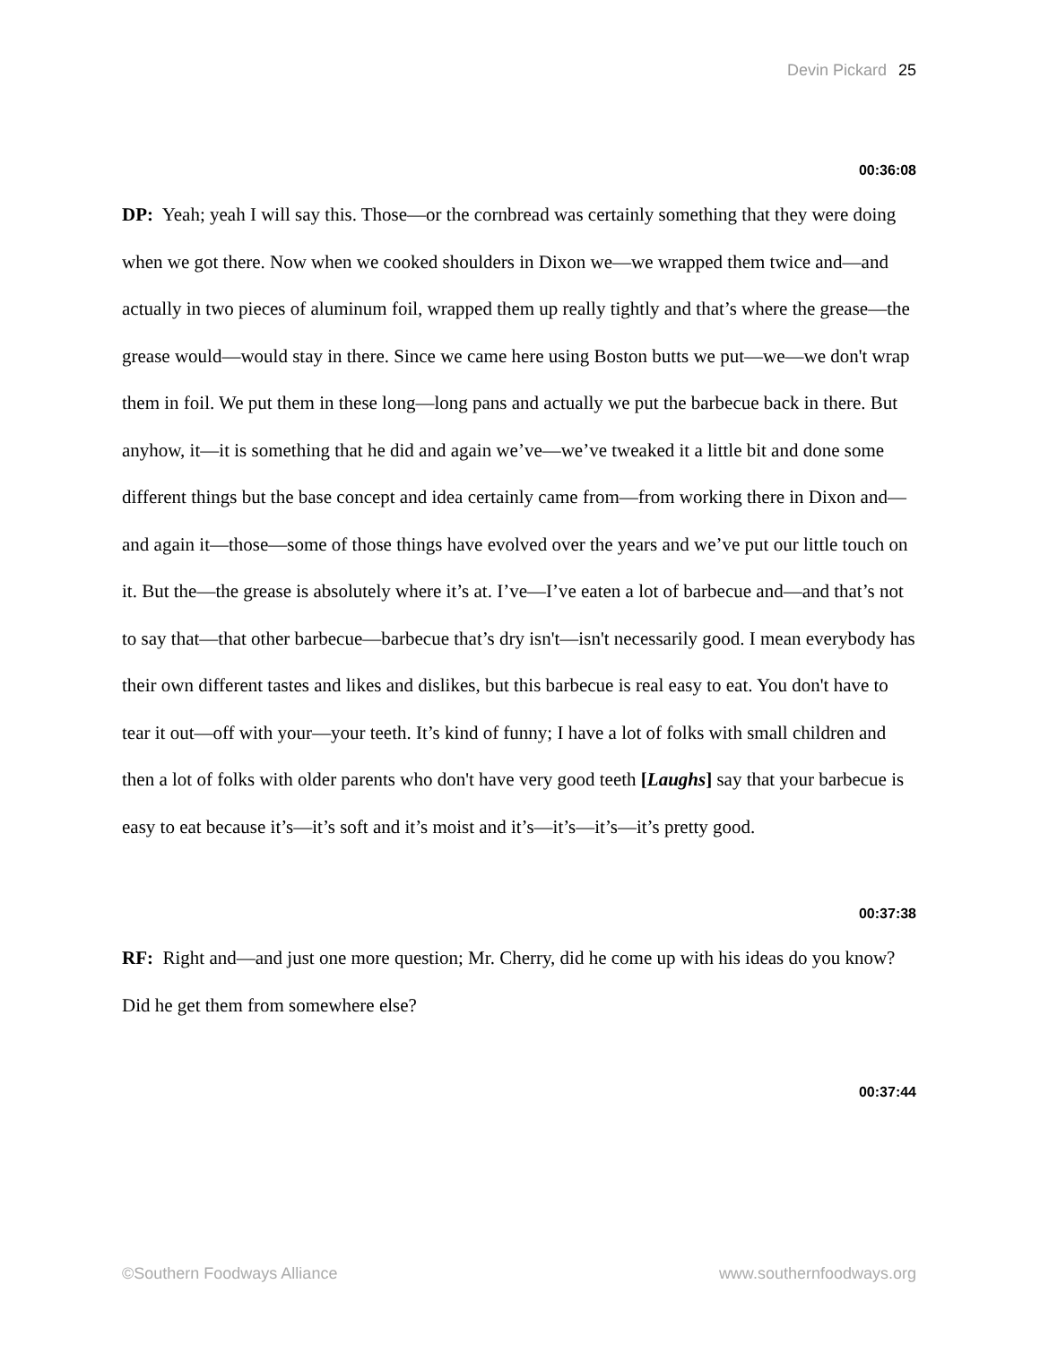Devin Pickard 25
00:36:08
DP: Yeah; yeah I will say this. Those—or the cornbread was certainly something that they were doing when we got there. Now when we cooked shoulders in Dixon we—we wrapped them twice and—and actually in two pieces of aluminum foil, wrapped them up really tightly and that’s where the grease—the grease would—would stay in there. Since we came here using Boston butts we put—we—we don't wrap them in foil. We put them in these long—long pans and actually we put the barbecue back in there. But anyhow, it—it is something that he did and again we’ve—we’ve tweaked it a little bit and done some different things but the base concept and idea certainly came from—from working there in Dixon and—and again it—those—some of those things have evolved over the years and we’ve put our little touch on it. But the—the grease is absolutely where it’s at. I’ve—I’ve eaten a lot of barbecue and—and that’s not to say that—that other barbecue—barbecue that’s dry isn't—isn't necessarily good. I mean everybody has their own different tastes and likes and dislikes, but this barbecue is real easy to eat. You don't have to tear it out—off with your—your teeth. It’s kind of funny; I have a lot of folks with small children and then a lot of folks with older parents who don't have very good teeth [Laughs] say that your barbecue is easy to eat because it’s—it’s soft and it’s moist and it’s—it’s—it’s—it’s pretty good.
00:37:38
RF: Right and—and just one more question; Mr. Cherry, did he come up with his ideas do you know? Did he get them from somewhere else?
00:37:44
©Southern Foodways Alliance www.southernfoodways.org